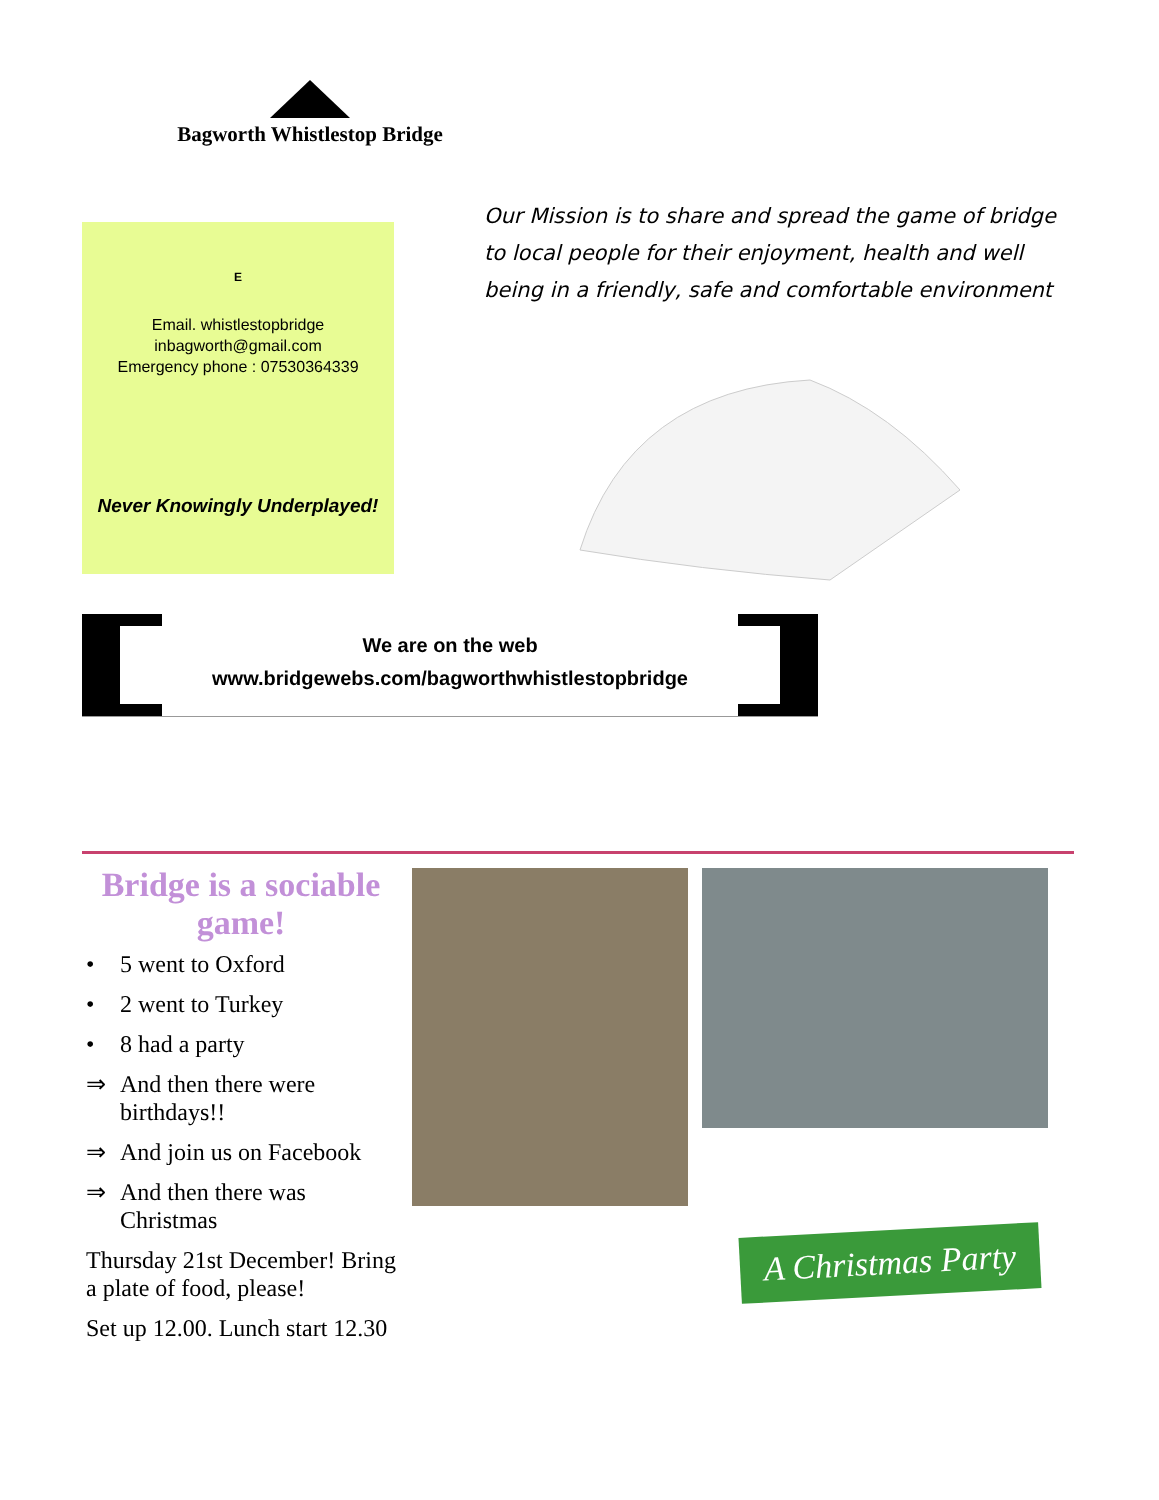Bagworth Whistlestop Bridge
E
Email. whistlestopbridge
inbagworth@gmail.com
Emergency phone : 07530364339
Never Knowingly Underplayed!
Our Mission is to share and spread the game of bridge to local people for their enjoyment, health and well being in a friendly, safe and comfortable environment
We are on the web
www.bridgewebs.com/bagworthwhistlestopbridge
Bridge is a sociable game!
• 5 went to Oxford
• 2 went to Turkey
• 8 had a party
⇒ And then there were birthdays!!
⇒ And join us on Facebook
⇒ And then there was Christmas
Thursday 21st December! Bring a plate of food, please!
Set up 12.00. Lunch start 12.30
A Christmas Party